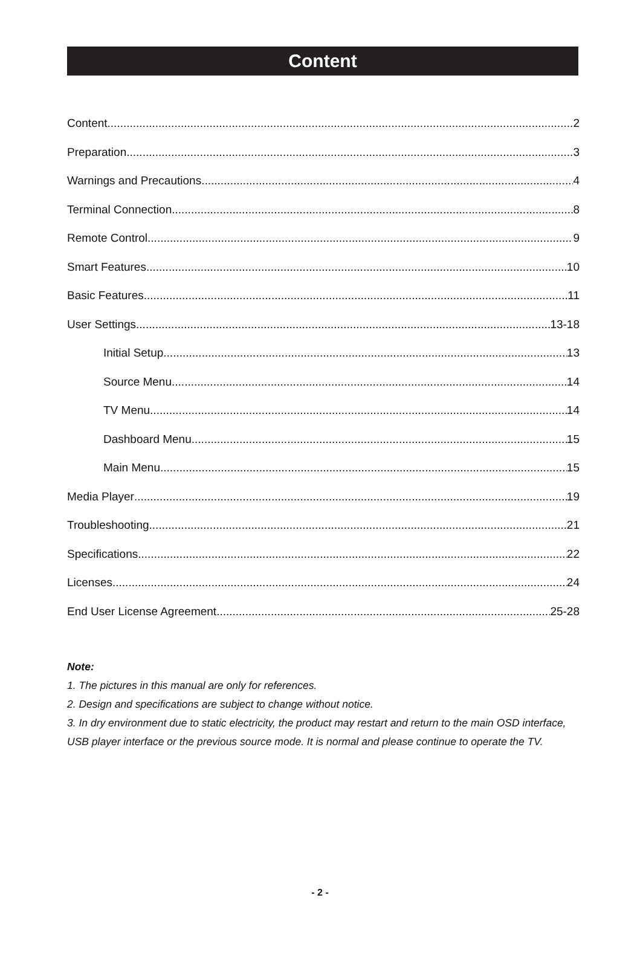Content
Content 2
Preparation 3
Warnings and Precautions 4
Terminal Connection 8
Remote Control 9
Smart Features 10
Basic Features 11
User Settings 13-18
Initial Setup 13
Source Menu 14
TV Menu 14
Dashboard Menu 15
Main Menu 15
Media Player 19
Troubleshooting 21
Specifications 22
Licenses 24
End User License Agreement 25-28
Note:
1. The pictures in this manual are only for references.
2. Design and specifications are subject to change without notice.
3. In dry environment due to static electricity, the product may restart and return to the main OSD interface, USB player interface or the previous source mode. It is normal and please continue to operate the TV.
- 2 -